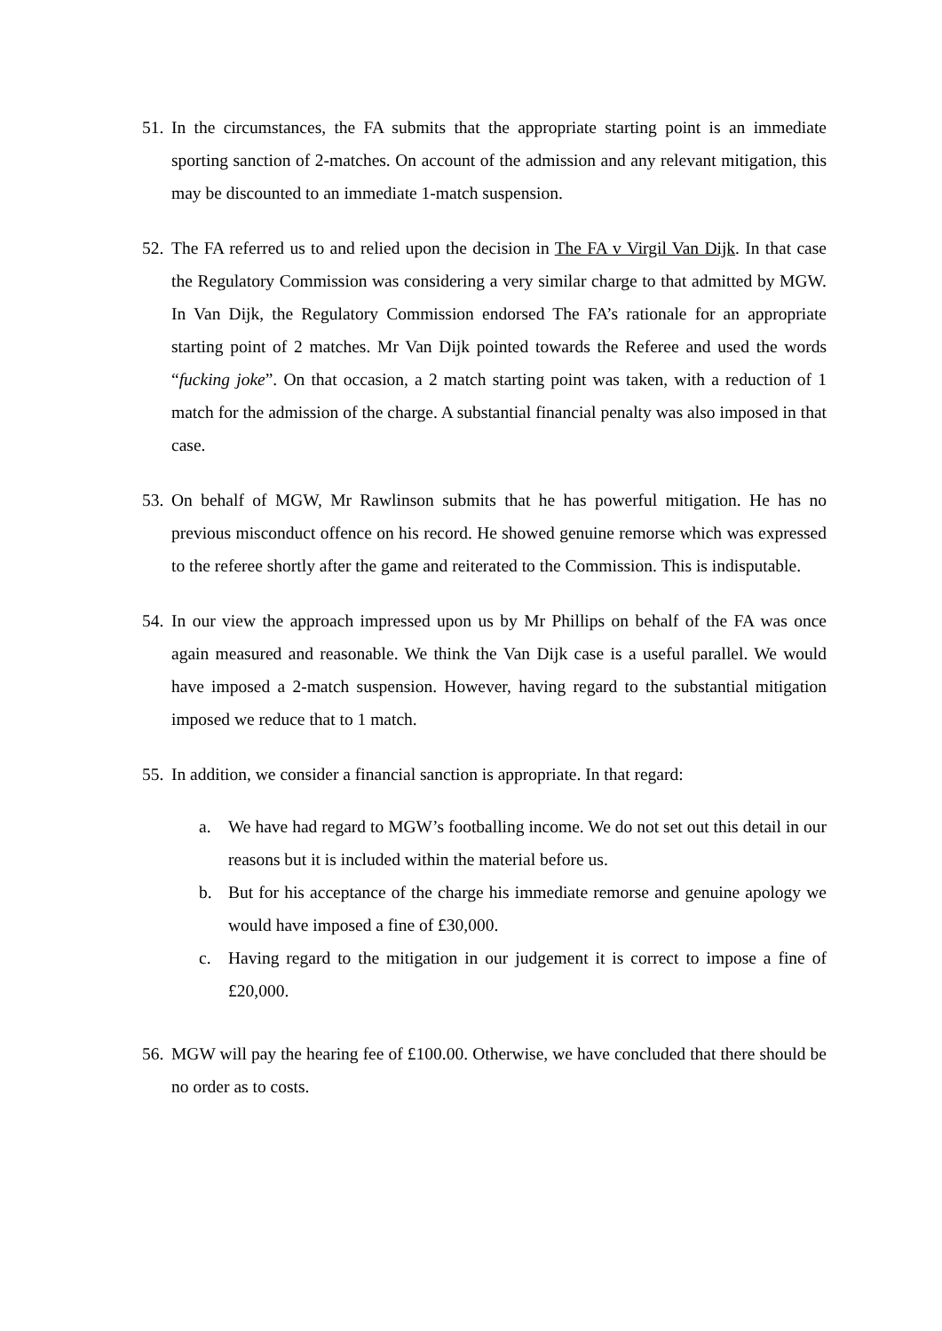51.
In the circumstances, the FA submits that the appropriate starting point is an immediate sporting sanction of 2-matches. On account of the admission and any relevant mitigation, this may be discounted to an immediate 1-match suspension.
52.
The FA referred us to and relied upon the decision in The FA v Virgil Van Dijk. In that case the Regulatory Commission was considering a very similar charge to that admitted by MGW. In Van Dijk, the Regulatory Commission endorsed The FA’s rationale for an appropriate starting point of 2 matches. Mr Van Dijk pointed towards the Referee and used the words “fucking joke”. On that occasion, a 2 match starting point was taken, with a reduction of 1 match for the admission of the charge. A substantial financial penalty was also imposed in that case.
53.
On behalf of MGW, Mr Rawlinson submits that he has powerful mitigation. He has no previous misconduct offence on his record. He showed genuine remorse which was expressed to the referee shortly after the game and reiterated to the Commission. This is indisputable.
54.
In our view the approach impressed upon us by Mr Phillips on behalf of the FA was once again measured and reasonable. We think the Van Dijk case is a useful parallel. We would have imposed a 2-match suspension. However, having regard to the substantial mitigation imposed we reduce that to 1 match.
55.
In addition, we consider a financial sanction is appropriate. In that regard:
a. We have had regard to MGW’s footballing income. We do not set out this detail in our reasons but it is included within the material before us.
b. But for his acceptance of the charge his immediate remorse and genuine apology we would have imposed a fine of £30,000.
c. Having regard to the mitigation in our judgement it is correct to impose a fine of £20,000.
56.
MGW will pay the hearing fee of £100.00. Otherwise, we have concluded that there should be no order as to costs.